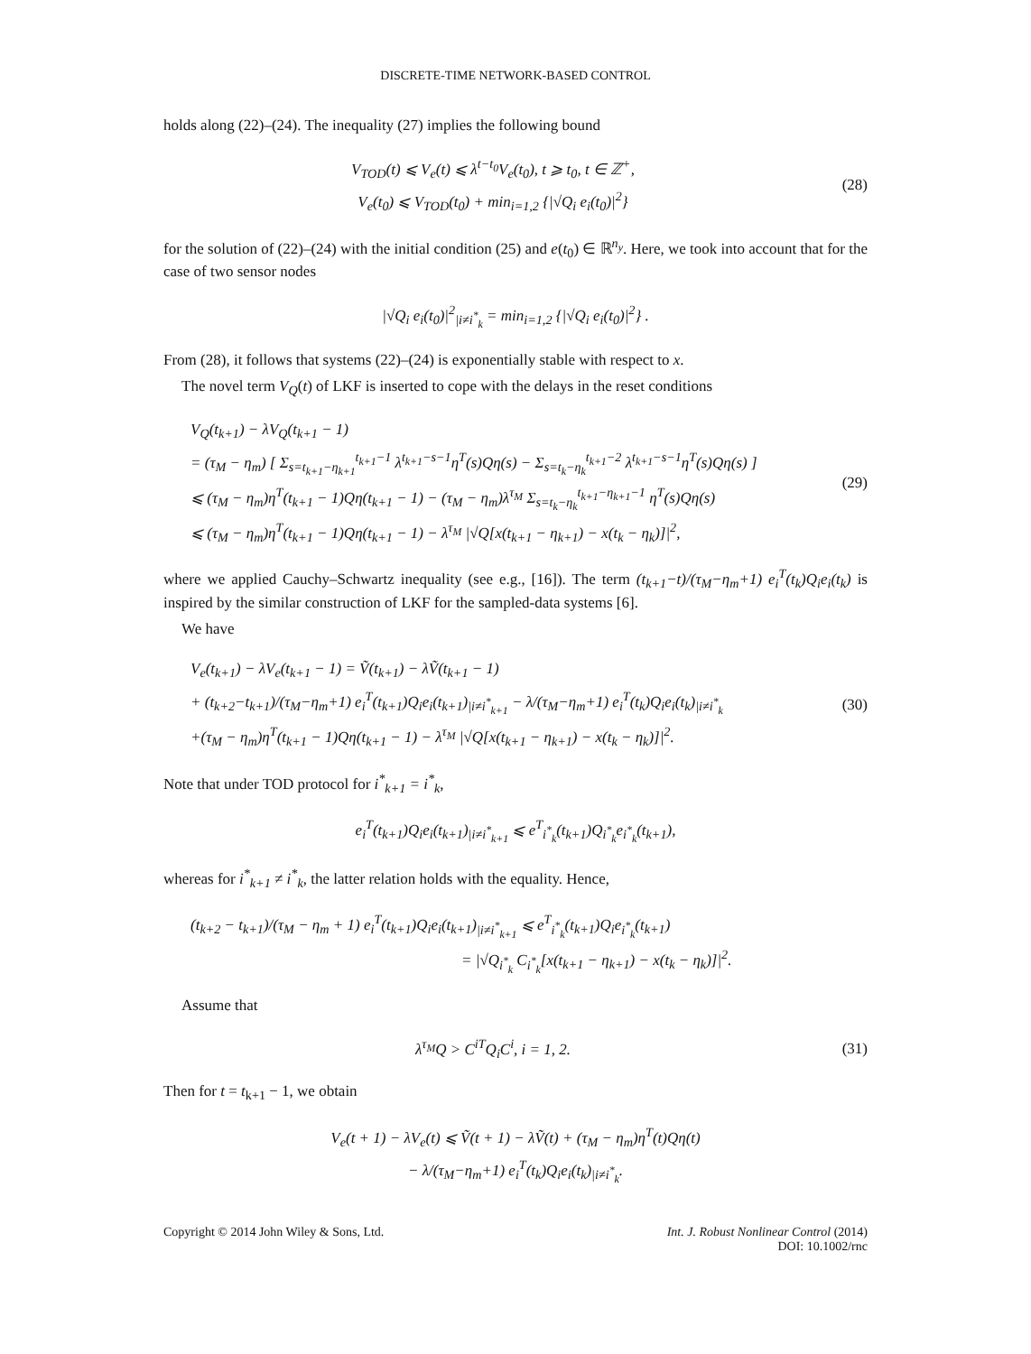DISCRETE-TIME NETWORK-BASED CONTROL
holds along (22)–(24). The inequality (27) implies the following bound
V<sub>TOD</sub>(t) ⩽ V<sub>e</sub>(t) ⩽ λ<sup>t−t<sub>0</sub></sup>V<sub>e</sub>(t<sub>0</sub>), t ⩾ t<sub>0</sub>, t ∈ ℤ<sup>+</sup>,
V<sub>e</sub>(t<sub>0</sub>) ⩽ V<sub>TOD</sub>(t<sub>0</sub>) + min<sub>i=1,2</sub> {|√Q<sub>i</sub> e<sub>i</sub>(t<sub>0</sub>)|<sup>2</sup>}
(28)
for the solution of (22)–(24) with the initial condition (25) and e(t<sub>0</sub>) ∈ ℝ<sup>n<sub>y</sub></sup>. Here, we took into account that for the case of two sensor nodes
|√Q<sub>i</sub> e<sub>i</sub>(t<sub>0</sub>)|<sup>2</sup><sub>|i≠i<sup>*</sup><sub>k</sub></sub> = min<sub>i=1,2</sub> {|√Q<sub>i</sub> e<sub>i</sub>(t<sub>0</sub>)|<sup>2</sup>} .
From (28), it follows that systems (22)–(24) is exponentially stable with respect to x.
The novel term V<sub>Q</sub>(t) of LKF is inserted to cope with the delays in the reset conditions
V<sub>Q</sub>(t<sub>k+1</sub>) − λV<sub>Q</sub>(t<sub>k+1</sub> − 1)
= (τ<sub>M</sub> − η<sub>m</sub>) [ Σ<sub>s=t<sub>k+1</sub>−η<sub>k+1</sub></sub><sup>t<sub>k+1</sub>−1</sup> λ<sup>t<sub>k+1</sub>−s−1</sup>η<sup>T</sup>(s)Qη(s) − Σ<sub>s=t<sub>k</sub>−η<sub>k</sub></sub><sup>t<sub>k+1</sub>−2</sup> λ<sup>t<sub>k+1</sub>−s−1</sup>η<sup>T</sup>(s)Qη(s) ]
⩽ (τ<sub>M</sub> − η<sub>m</sub>)η<sup>T</sup>(t<sub>k+1</sub> − 1)Qη(t<sub>k+1</sub> − 1) − (τ<sub>M</sub> − η<sub>m</sub>)λ<sup>τ<sub>M</sub></sup> Σ<sub>s=t<sub>k</sub>−η<sub>k</sub></sub><sup>t<sub>k+1</sub>−η<sub>k+1</sub>−1</sup> η<sup>T</sup>(s)Qη(s)
⩽ (τ<sub>M</sub> − η<sub>m</sub>)η<sup>T</sup>(t<sub>k+1</sub> − 1)Qη(t<sub>k+1</sub> − 1) − λ<sup>τ<sub>M</sub></sup> |√Q[x(t<sub>k+1</sub> − η<sub>k+1</sub>) − x(t<sub>k</sub> − η<sub>k</sub>)]|<sup>2</sup>,
(29)
where we applied Cauchy–Schwartz inequality (see e.g., [16]). The term (t<sub>k+1</sub>−t)/(τ<sub>M</sub>−η<sub>m</sub>+1) e<sub>i</sub><sup>T</sup>(t<sub>k</sub>)Q<sub>i</sub>e<sub>i</sub>(t<sub>k</sub>) is inspired by the similar construction of LKF for the sampled-data systems [6].
We have
V<sub>e</sub>(t<sub>k+1</sub>) − λV<sub>e</sub>(t<sub>k+1</sub> − 1) = Ṽ(t<sub>k+1</sub>) − λṼ(t<sub>k+1</sub> − 1)
+ (t<sub>k+2</sub>−t<sub>k+1</sub>)/(τ<sub>M</sub>−η<sub>m</sub>+1) e<sub>i</sub><sup>T</sup>(t<sub>k+1</sub>)Q<sub>i</sub>e<sub>i</sub>(t<sub>k+1</sub>)<sub>|i≠i<sup>*</sup><sub>k+1</sub></sub> − λ/(τ<sub>M</sub>−η<sub>m</sub>+1) e<sub>i</sub><sup>T</sup>(t<sub>k</sub>)Q<sub>i</sub>e<sub>i</sub>(t<sub>k</sub>)<sub>|i≠i<sup>*</sup><sub>k</sub></sub>
+(τ<sub>M</sub> − η<sub>m</sub>)η<sup>T</sup>(t<sub>k+1</sub> − 1)Qη(t<sub>k+1</sub> − 1) − λ<sup>τ<sub>M</sub></sup> |√Q[x(t<sub>k+1</sub> − η<sub>k+1</sub>) − x(t<sub>k</sub> − η<sub>k</sub>)]|<sup>2</sup>.
(30)
Note that under TOD protocol for i<sup>*</sup><sub>k+1</sub> = i<sup>*</sup><sub>k</sub>,
e<sub>i</sub><sup>T</sup>(t<sub>k+1</sub>)Q<sub>i</sub>e<sub>i</sub>(t<sub>k+1</sub>)<sub>|i≠i<sup>*</sup><sub>k+1</sub></sub> ⩽ e<sup>T</sup><sub>i<sup>*</sup><sub>k</sub></sub>(t<sub>k+1</sub>)Q<sub>i<sup>*</sup><sub>k</sub></sub>e<sub>i<sup>*</sup><sub>k</sub></sub>(t<sub>k+1</sub>),
whereas for i<sup>*</sup><sub>k+1</sub> ≠ i<sup>*</sup><sub>k</sub>, the latter relation holds with the equality. Hence,
(t<sub>k+2</sub> − t<sub>k+1</sub>)/(τ<sub>M</sub> − η<sub>m</sub> + 1) e<sub>i</sub><sup>T</sup>(t<sub>k+1</sub>)Q<sub>i</sub>e<sub>i</sub>(t<sub>k+1</sub>)<sub>|i≠i<sup>*</sup><sub>k+1</sub></sub> ⩽ e<sup>T</sup><sub>i<sup>*</sup><sub>k</sub></sub>(t<sub>k+1</sub>)Q<sub>i</sub>e<sub>i<sup>*</sup><sub>k</sub></sub>(t<sub>k+1</sub>)
= |√Q<sub>i<sup>*</sup><sub>k</sub></sub> C<sub>i<sup>*</sup><sub>k</sub></sub>[x(t<sub>k+1</sub> − η<sub>k+1</sub>) − x(t<sub>k</sub> − η<sub>k</sub>)]|<sup>2</sup>.
Assume that
λ<sup>τ<sub>M</sub></sup>Q > C<sup>iT</sup>Q<sub>i</sub>C<sup>i</sup>, i = 1, 2.
(31)
Then for t = t<sub>k+1</sub> − 1, we obtain
V<sub>e</sub>(t + 1) − λV<sub>e</sub>(t) ⩽ Ṽ(t + 1) − λṼ(t) + (τ<sub>M</sub> − η<sub>m</sub>)η<sup>T</sup>(t)Qη(t)
− λ/(τ<sub>M</sub>−η<sub>m</sub>+1) e<sub>i</sub><sup>T</sup>(t<sub>k</sub>)Q<sub>i</sub>e<sub>i</sub>(t<sub>k</sub>)<sub>|i≠i<sup>*</sup><sub>k</sub></sub>.
Copyright © 2014 John Wiley & Sons, Ltd.
Int. J. Robust Nonlinear Control (2014)
DOI: 10.1002/rnc